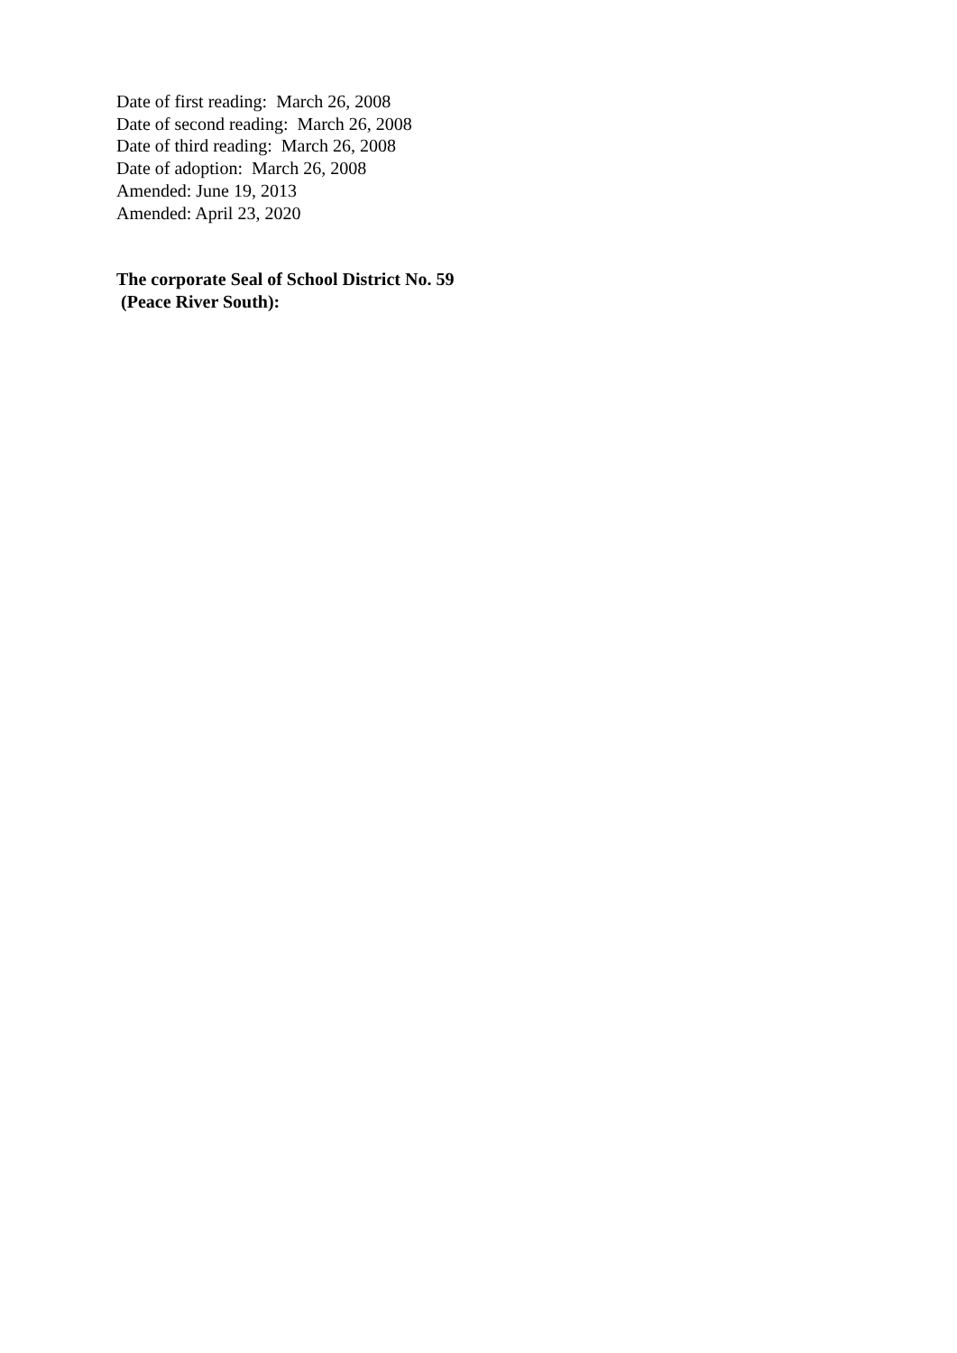Date of first reading: March 26, 2008
Date of second reading: March 26, 2008
Date of third reading: March 26, 2008
Date of adoption: March 26, 2008
Amended: June 19, 2013
Amended: April 23, 2020
The corporate Seal of School District No. 59
(Peace River South):